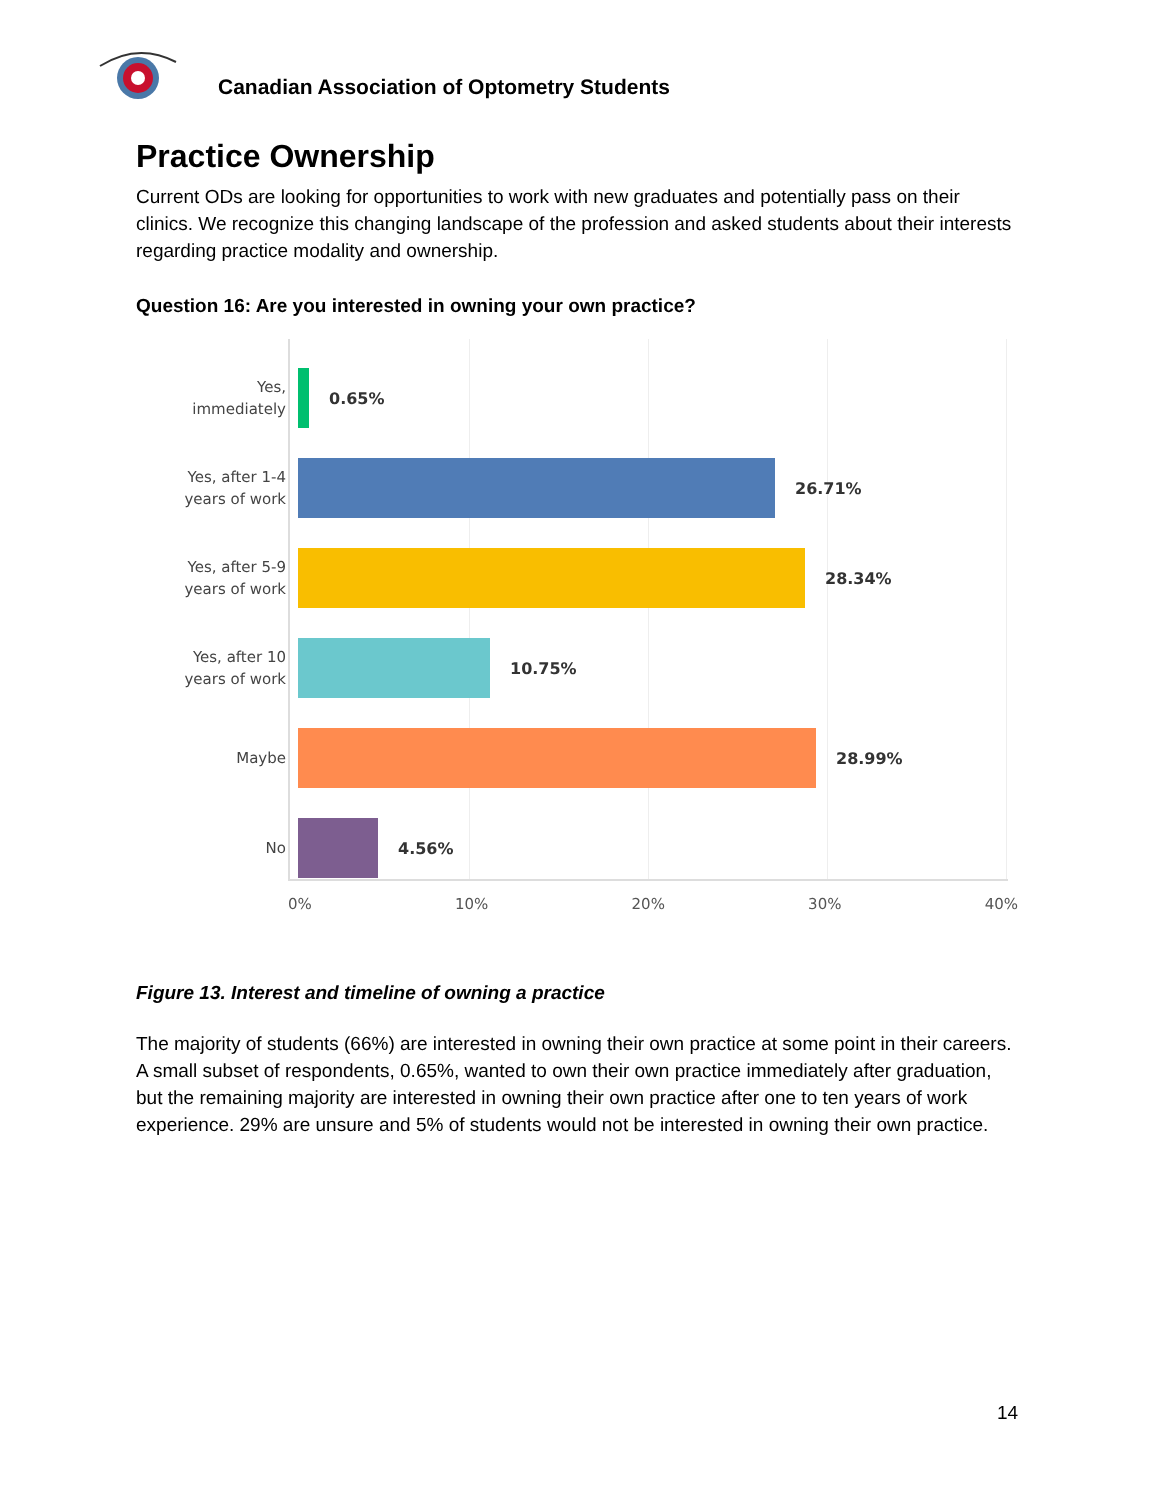Canadian Association of Optometry Students
Practice Ownership
Current ODs are looking for opportunities to work with new graduates and potentially pass on their clinics. We recognize this changing landscape of the profession and asked students about their interests regarding practice modality and ownership.
Question 16: Are you interested in owning your own practice?
Yes,
immediately
0.65%
Yes, after 1-4
years of work
26.71%
Yes, after 5-9
years of work
28.34%
Yes, after 10
years of work
10.75%
Maybe
28.99%
No
4.56%
0% 10% 20% 30% 40%
Figure 13. Interest and timeline of owning a practice
The majority of students (66%) are interested in owning their own practice at some point in their careers. A small subset of respondents, 0.65%, wanted to own their own practice immediately after graduation, but the remaining majority are interested in owning their own practice after one to ten years of work experience. 29% are unsure and 5% of students would not be interested in owning their own practice.
14